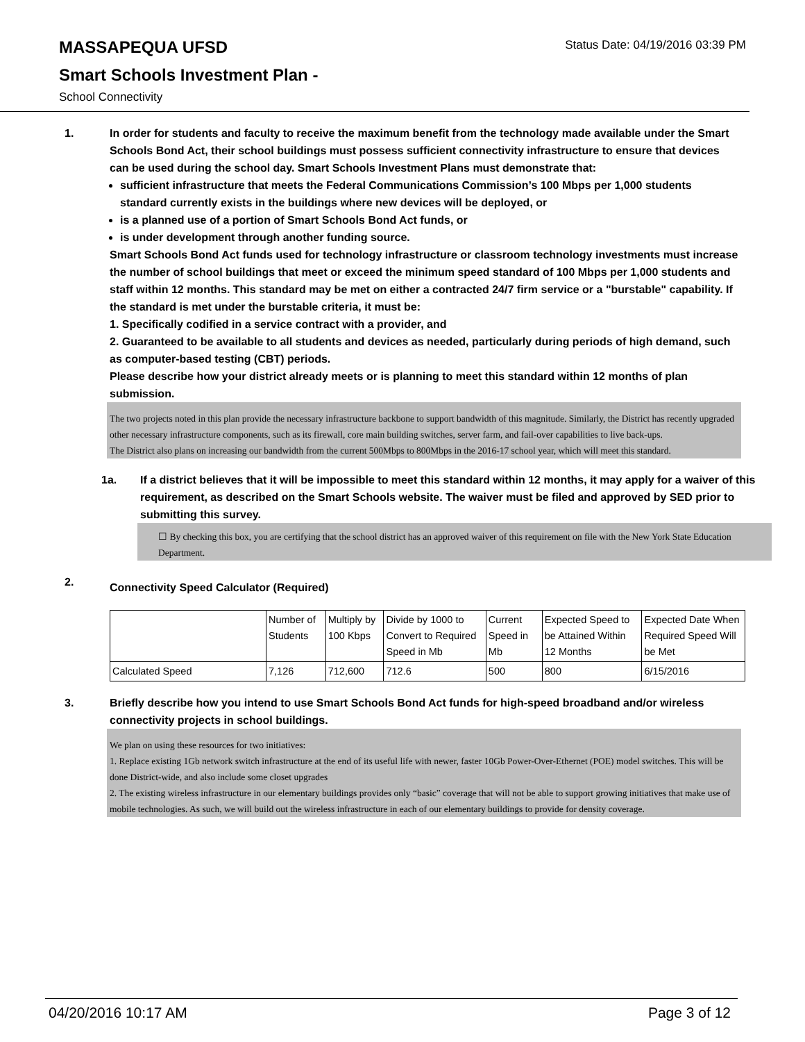Status Date: 04/19/2016 03:39 PM
MASSAPEQUA UFSD
Smart Schools Investment Plan -
School Connectivity
1. In order for students and faculty to receive the maximum benefit from the technology made available under the Smart Schools Bond Act, their school buildings must possess sufficient connectivity infrastructure to ensure that devices can be used during the school day. Smart Schools Investment Plans must demonstrate that:
sufficient infrastructure that meets the Federal Communications Commission’s 100 Mbps per 1,000 students standard currently exists in the buildings where new devices will be deployed, or
is a planned use of a portion of Smart Schools Bond Act funds, or
is under development through another funding source.
Smart Schools Bond Act funds used for technology infrastructure or classroom technology investments must increase the number of school buildings that meet or exceed the minimum speed standard of 100 Mbps per 1,000 students and staff within 12 months. This standard may be met on either a contracted 24/7 firm service or a "burstable" capability. If the standard is met under the burstable criteria, it must be:
1. Specifically codified in a service contract with a provider, and
2. Guaranteed to be available to all students and devices as needed, particularly during periods of high demand, such as computer-based testing (CBT) periods.
Please describe how your district already meets or is planning to meet this standard within 12 months of plan submission.
The two projects noted in this plan provide the necessary infrastructure backbone to support bandwidth of this magnitude. Similarly, the District has recently upgraded other necessary infrastructure components, such as its firewall, core main building switches, server farm, and fail-over capabilities to live back-ups.
The District also plans on increasing our bandwidth from the current 500Mbps to 800Mbps in the 2016-17 school year, which will meet this standard.
1a. If a district believes that it will be impossible to meet this standard within 12 months, it may apply for a waiver of this requirement, as described on the Smart Schools website. The waiver must be filed and approved by SED prior to submitting this survey.
☐ By checking this box, you are certifying that the school district has an approved waiver of this requirement on file with the New York State Education Department.
2.
Connectivity Speed Calculator (Required)
| | Number of Students | Multiply by 100 Kbps | Divide by 1000 to Convert to Required Speed in Mb | Current Speed in Mb | Expected Speed to be Attained Within 12 Months | Expected Date When Required Speed Will be Met |
| Calculated Speed | 7,126 | 712,600 | 712.6 | 500 | 800 | 6/15/2016 |
3. Briefly describe how you intend to use Smart Schools Bond Act funds for high-speed broadband and/or wireless connectivity projects in school buildings.
We plan on using these resources for two initiatives:
1. Replace existing 1Gb network switch infrastructure at the end of its useful life with newer, faster 10Gb Power-Over-Ethernet (POE) model switches. This will be done District-wide, and also include some closet upgrades
2. The existing wireless infrastructure in our elementary buildings provides only “basic” coverage that will not be able to support growing initiatives that make use of mobile technologies. As such, we will build out the wireless infrastructure in each of our elementary buildings to provide for density coverage.
04/20/2016 10:17 AM Page 3 of 12